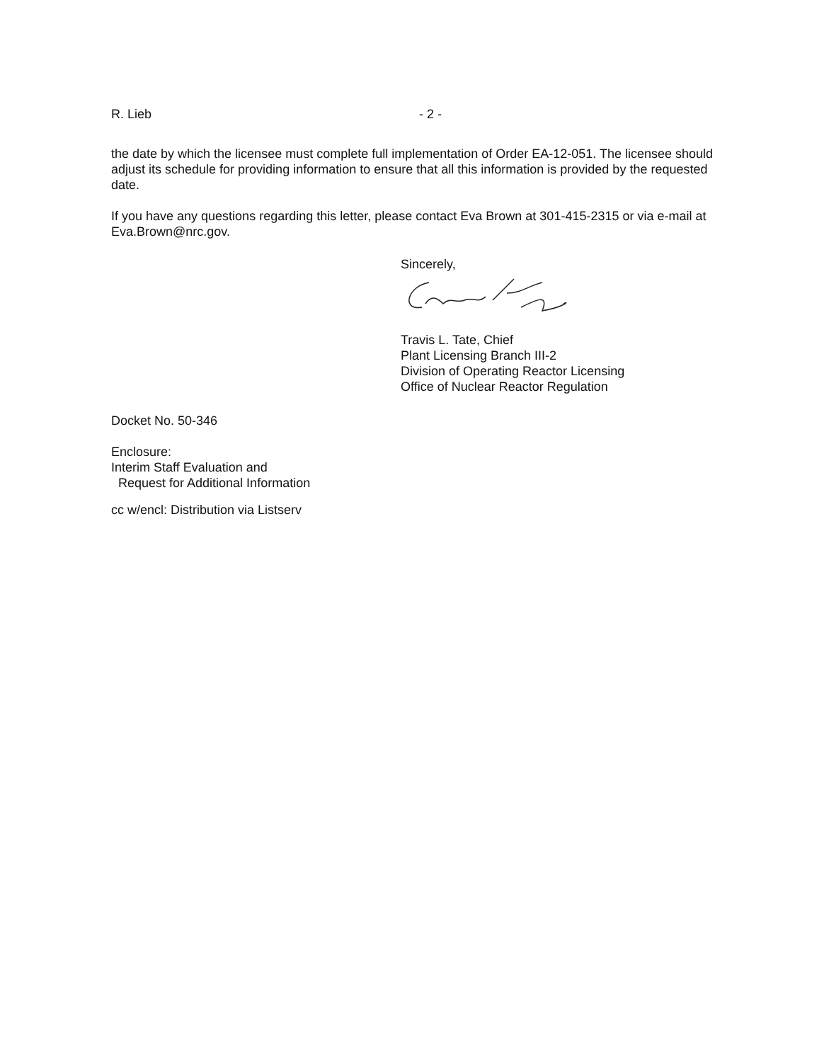R. Lieb - 2 -
the date by which the licensee must complete full implementation of Order EA-12-051. The licensee should adjust its schedule for providing information to ensure that all this information is provided by the requested date.
If you have any questions regarding this letter, please contact Eva Brown at 301-415-2315 or via e-mail at Eva.Brown@nrc.gov.
Sincerely,
Travis L. Tate, Chief
Plant Licensing Branch III-2
Division of Operating Reactor Licensing
Office of Nuclear Reactor Regulation
Docket No. 50-346
Enclosure:
Interim Staff Evaluation and
Request for Additional Information
cc w/encl: Distribution via Listserv